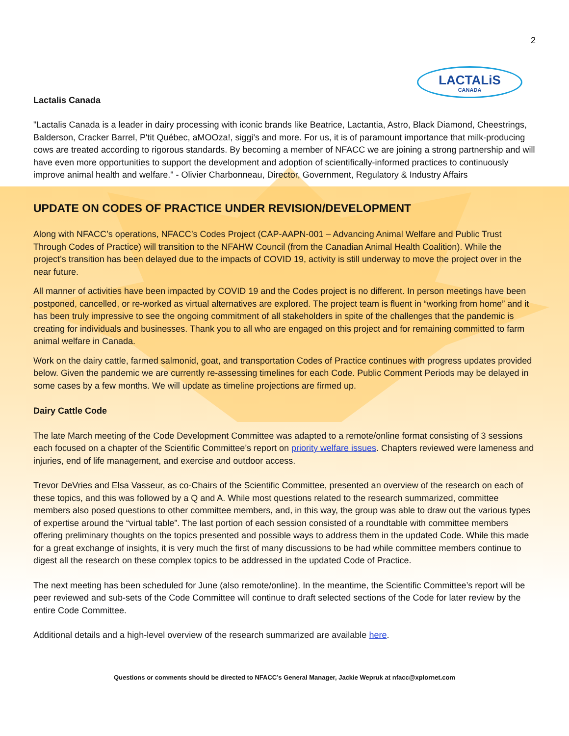2
LACTALiS
CANADA
Lactalis Canada
"Lactalis Canada is a leader in dairy processing with iconic brands like Beatrice, Lactantia, Astro, Black Diamond, Cheestrings, Balderson, Cracker Barrel, P'tit Québec, aMOOza!, siggi's and more. For us, it is of paramount importance that milk-producing cows are treated according to rigorous standards. By becoming a member of NFACC we are joining a strong partnership and will have even more opportunities to support the development and adoption of scientifically-informed practices to continuously improve animal health and welfare." - Olivier Charbonneau, Director, Government, Regulatory & Industry Affairs
UPDATE ON CODES OF PRACTICE UNDER REVISION/DEVELOPMENT
Along with NFACC’s operations, NFACC’s Codes Project (CAP-AAPN-001 – Advancing Animal Welfare and Public Trust Through Codes of Practice) will transition to the NFAHW Council (from the Canadian Animal Health Coalition). While the project’s transition has been delayed due to the impacts of COVID 19, activity is still underway to move the project over in the near future.
All manner of activities have been impacted by COVID 19 and the Codes project is no different. In person meetings have been postponed, cancelled, or re-worked as virtual alternatives are explored. The project team is fluent in “working from home” and it has been truly impressive to see the ongoing commitment of all stakeholders in spite of the challenges that the pandemic is creating for individuals and businesses. Thank you to all who are engaged on this project and for remaining committed to farm animal welfare in Canada.
Work on the dairy cattle, farmed salmonid, goat, and transportation Codes of Practice continues with progress updates provided below. Given the pandemic we are currently re-assessing timelines for each Code. Public Comment Periods may be delayed in some cases by a few months. We will update as timeline projections are firmed up.
Dairy Cattle Code
The late March meeting of the Code Development Committee was adapted to a remote/online format consisting of 3 sessions each focused on a chapter of the Scientific Committee’s report on priority welfare issues. Chapters reviewed were lameness and injuries, end of life management, and exercise and outdoor access.
Trevor DeVries and Elsa Vasseur, as co-Chairs of the Scientific Committee, presented an overview of the research on each of these topics, and this was followed by a Q and A. While most questions related to the research summarized, committee members also posed questions to other committee members, and, in this way, the group was able to draw out the various types of expertise around the “virtual table”. The last portion of each session consisted of a roundtable with committee members offering preliminary thoughts on the topics presented and possible ways to address them in the updated Code. While this made for a great exchange of insights, it is very much the first of many discussions to be had while committee members continue to digest all the research on these complex topics to be addressed in the updated Code of Practice.
The next meeting has been scheduled for June (also remote/online). In the meantime, the Scientific Committee’s report will be peer reviewed and sub-sets of the Code Committee will continue to draft selected sections of the Code for later review by the entire Code Committee.
Additional details and a high-level overview of the research summarized are available here.
Questions or comments should be directed to NFACC’s General Manager, Jackie Wepruk at nfacc@xplornet.com